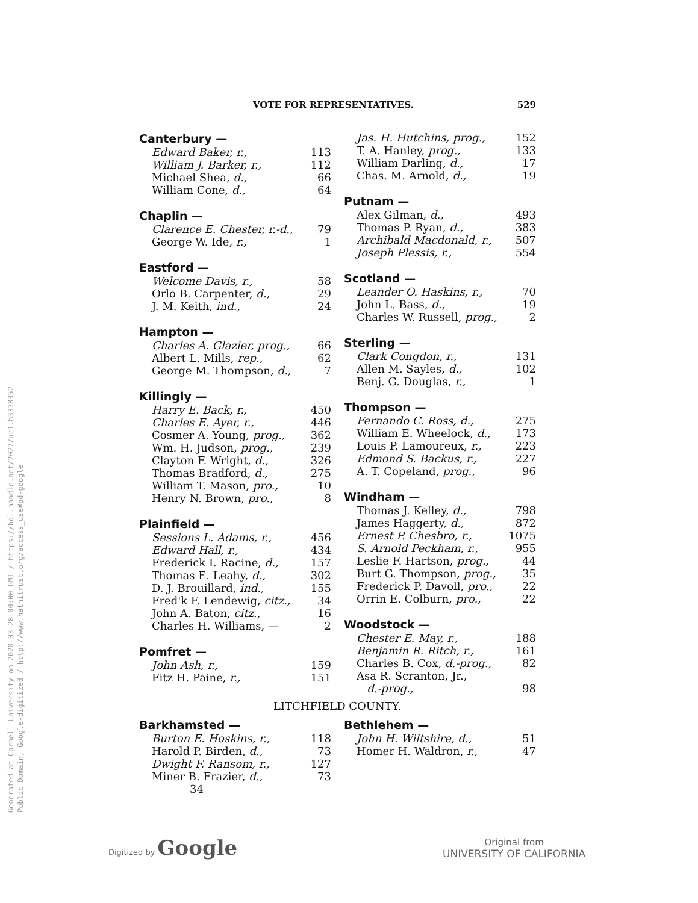VOTE FOR REPRESENTATIVES. 529
| Canterbury — | |
| --- | --- |
| Edward Baker, r., | 113 |
| William J. Barker, r., | 112 |
| Michael Shea, d., | 66 |
| William Cone, d., | 64 |
| Chaplin — | |
| --- | --- |
| Clarence E. Chester, r.-d., | 79 |
| George W. Ide, r., | 1 |
| Eastford — | |
| --- | --- |
| Welcome Davis, r., | 58 |
| Orlo B. Carpenter, d., | 29 |
| J. M. Keith, ind., | 24 |
| Hampton — | |
| --- | --- |
| Charles A. Glazier, prog., | 66 |
| Albert L. Mills, rep., | 62 |
| George M. Thompson, d., | 7 |
| Killingly — | |
| --- | --- |
| Harry E. Back, r., | 450 |
| Charles E. Ayer, r., | 446 |
| Cosmer A. Young, prog., | 362 |
| Wm. H. Judson, prog., | 239 |
| Clayton F. Wright, d., | 326 |
| Thomas Bradford, d., | 275 |
| William T. Mason, pro., | 10 |
| Henry N. Brown, pro., | 8 |
| Plainfield — | |
| --- | --- |
| Sessions L. Adams, r., | 456 |
| Edward Hall, r., | 434 |
| Frederick I. Racine, d., | 157 |
| Thomas E. Leahy, d., | 302 |
| D. J. Brouillard, ind., | 155 |
| Fred'k F. Lendewig, citz., | 34 |
| John A. Baton, citz., | 16 |
| Charles H. Williams, — | 2 |
| Pomfret — | |
| --- | --- |
| John Ash, r., | 159 |
| Fitz H. Paine, r., | 151 |
| Jas. H. Hutchins, prog., | 152 |
| T. A. Hanley, prog., | 133 |
| William Darling, d., | 17 |
| Chas. M. Arnold, d., | 19 |
| Putnam — | |
| --- | --- |
| Alex Gilman, d., | 493 |
| Thomas P. Ryan, d., | 383 |
| Archibald Macdonald, r., | 507 |
| Joseph Plessis, r., | 554 |
| Scotland — | |
| --- | --- |
| Leander O. Haskins, r., | 70 |
| John L. Bass, d., | 19 |
| Charles W. Russell, prog., | 2 |
| Sterling — | |
| --- | --- |
| Clark Congdon, r., | 131 |
| Allen M. Sayles, d., | 102 |
| Benj. G. Douglas, r., | 1 |
| Thompson — | |
| --- | --- |
| Fernando C. Ross, d., | 275 |
| William E. Wheelock, d., | 173 |
| Louis P. Lamoureux, r., | 223 |
| Edmond S. Backus, r., | 227 |
| A. T. Copeland, prog., | 96 |
| Windham — | |
| --- | --- |
| Thomas J. Kelley, d., | 798 |
| James Haggerty, d., | 872 |
| Ernest P. Chesbro, r., | 1075 |
| S. Arnold Peckham, r., | 955 |
| Leslie F. Hartson, prog., | 44 |
| Burt G. Thompson, prog., | 35 |
| Frederick P. Davoll, pro., | 22 |
| Orrin E. Colburn, pro., | 22 |
| Woodstock — | |
| --- | --- |
| Chester E. May, r., | 188 |
| Benjamin R. Ritch, r., | 161 |
| Charles B. Cox, d.-prog., | 82 |
| Asa R. Scranton, Jr., d.-prog., | 98 |
LITCHFIELD COUNTY.
| Barkhamsted — | |
| --- | --- |
| Burton E. Hoskins, r., | 118 |
| Harold P. Birden, d., | 73 |
| Dwight F. Ransom, r., | 127 |
| Miner B. Frazier, d., | 73 |
34
| Bethlehem — | |
| --- | --- |
| John H. Wiltshire, d., | 51 |
| Homer H. Waldron, r., | 47 |
Generated at Cornell University on 2020-03-28 00:00 GMT / https://hdl.handle.net/2027/uc1.b3378352
Public Domain, Google-digitized / http://www.hathitrust.org/access_use#pd-google
Digitized by Google
Original from
UNIVERSITY OF CALIFORNIA